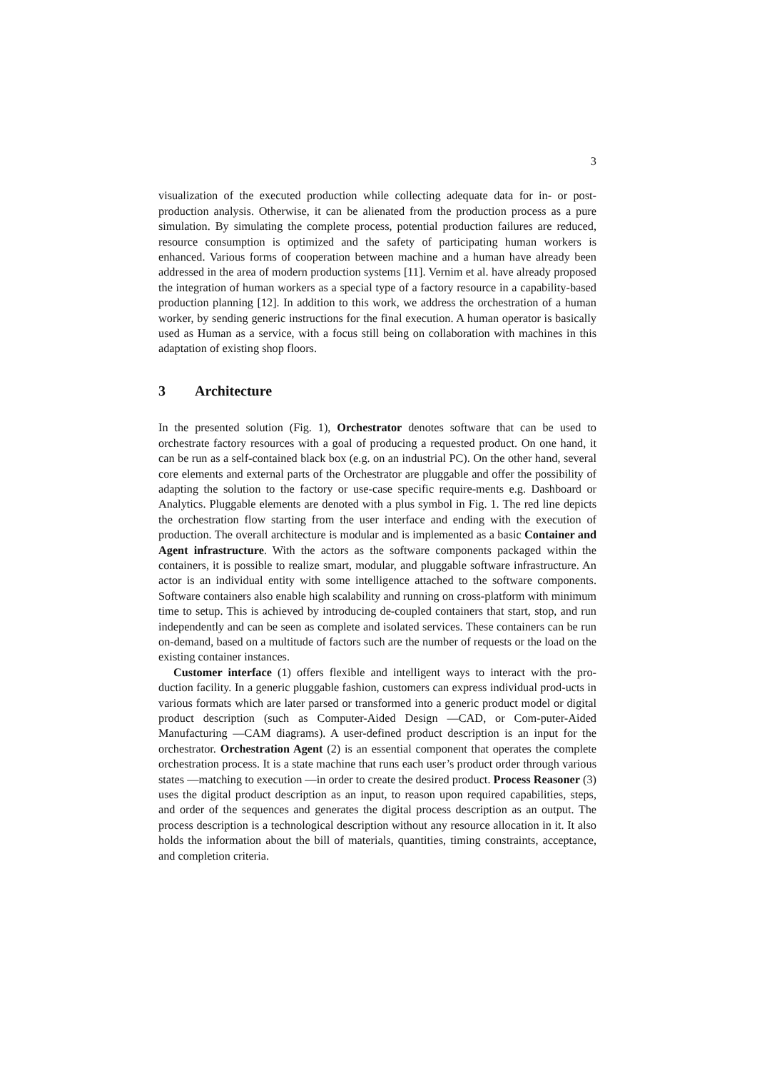3
visualization of the executed production while collecting adequate data for in- or post-production analysis. Otherwise, it can be alienated from the production process as a pure simulation. By simulating the complete process, potential production failures are reduced, resource consumption is optimized and the safety of participating human workers is enhanced. Various forms of cooperation between machine and a human have already been addressed in the area of modern production systems [11]. Vernim et al. have already proposed the integration of human workers as a special type of a factory resource in a capability-based production planning [12]. In addition to this work, we address the orchestration of a human worker, by sending generic instructions for the final execution. A human operator is basically used as Human as a service, with a focus still being on collaboration with machines in this adaptation of existing shop floors.
3 Architecture
In the presented solution (Fig. 1), Orchestrator denotes software that can be used to orchestrate factory resources with a goal of producing a requested product. On one hand, it can be run as a self-contained black box (e.g. on an industrial PC). On the other hand, several core elements and external parts of the Orchestrator are pluggable and offer the possibility of adapting the solution to the factory or use-case specific require-ments e.g. Dashboard or Analytics. Pluggable elements are denoted with a plus symbol in Fig. 1. The red line depicts the orchestration flow starting from the user interface and ending with the execution of production. The overall architecture is modular and is implemented as a basic Container and Agent infrastructure. With the actors as the software components packaged within the containers, it is possible to realize smart, modular, and pluggable software infrastructure. An actor is an individual entity with some intelligence attached to the software components. Software containers also enable high scalability and running on cross-platform with minimum time to setup. This is achieved by introducing de-coupled containers that start, stop, and run independently and can be seen as complete and isolated services. These containers can be run on-demand, based on a multitude of factors such are the number of requests or the load on the existing container instances.
Customer interface (1) offers flexible and intelligent ways to interact with the pro-duction facility. In a generic pluggable fashion, customers can express individual prod-ucts in various formats which are later parsed or transformed into a generic product model or digital product description (such as Computer-Aided Design —CAD, or Com-puter-Aided Manufacturing —CAM diagrams). A user-defined product description is an input for the orchestrator. Orchestration Agent (2) is an essential component that operates the complete orchestration process. It is a state machine that runs each user’s product order through various states —matching to execution —in order to create the desired product. Process Reasoner (3) uses the digital product description as an input, to reason upon required capabilities, steps, and order of the sequences and generates the digital process description as an output. The process description is a technological description without any resource allocation in it. It also holds the information about the bill of materials, quantities, timing constraints, acceptance, and completion criteria.